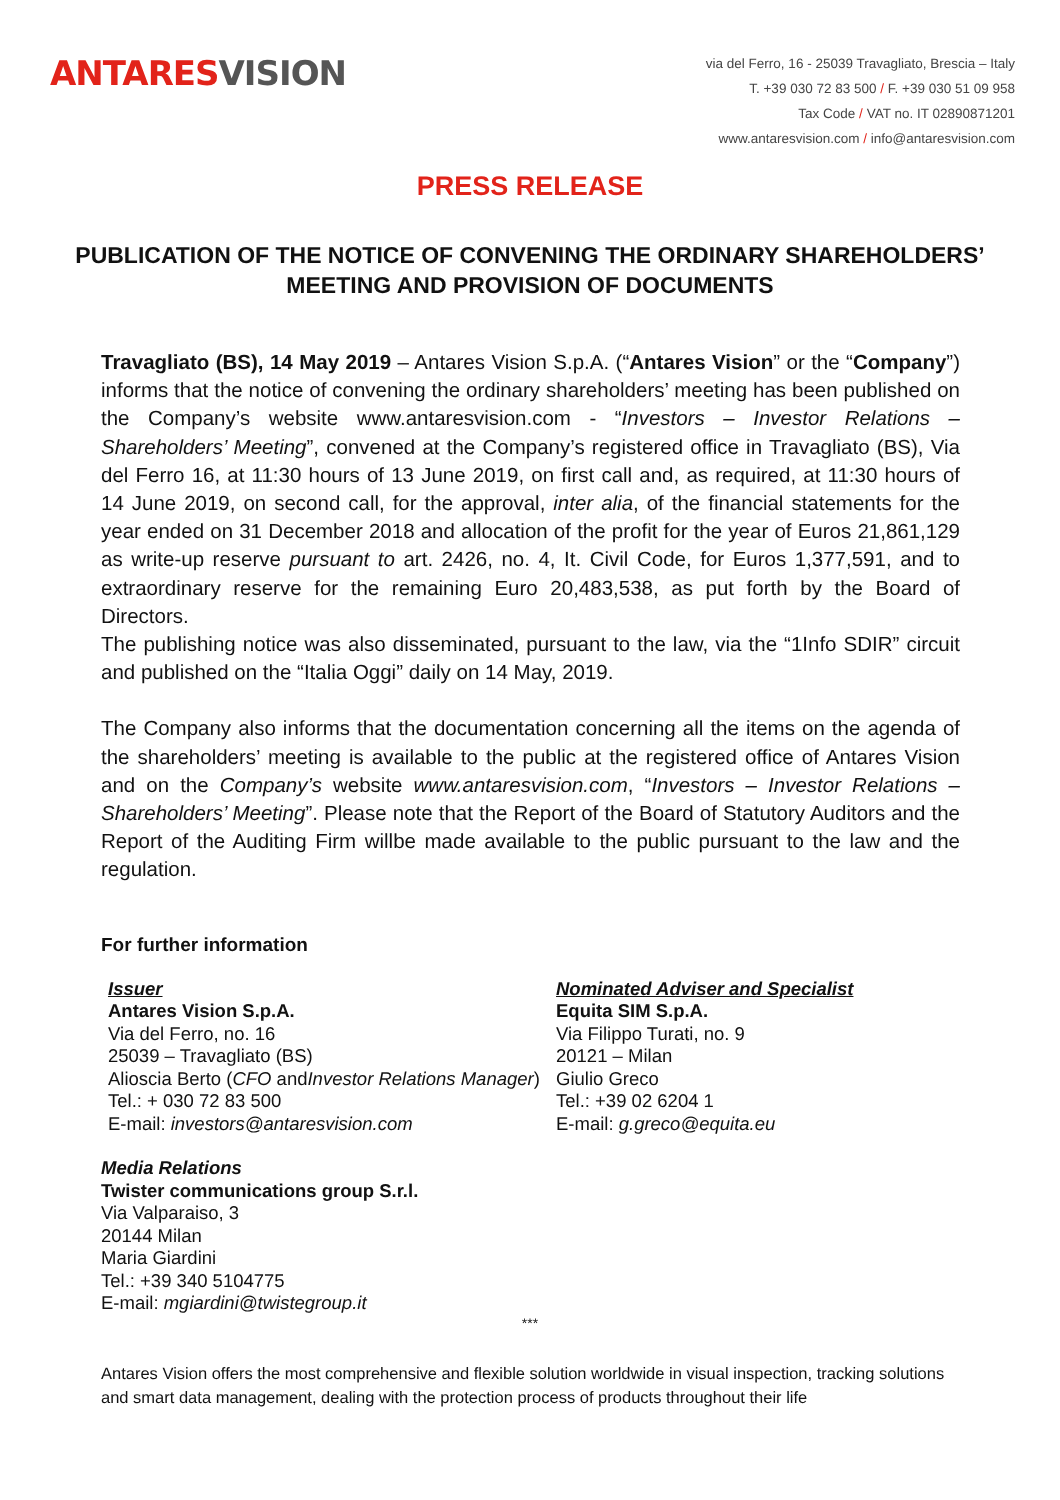ANTARESVISION
via del Ferro, 16 - 25039 Travagliato, Brescia – Italy
T. +39 030 72 83 500 / F. +39 030 51 09 958
Tax Code / VAT no. IT 02890871201
www.antaresvision.com / info@antaresvision.com
PRESS RELEASE
PUBLICATION OF THE NOTICE OF CONVENING THE ORDINARY SHAREHOLDERS’ MEETING AND PROVISION OF DOCUMENTS
Travagliato (BS), 14 May 2019 – Antares Vision S.p.A. (“Antares Vision” or the “Company”) informs that the notice of convening the ordinary shareholders’ meeting has been published on the Company’s website www.antaresvision.com - “Investors – Investor Relations – Shareholders’ Meeting”, convened at the Company’s registered office in Travagliato (BS), Via del Ferro 16, at 11:30 hours of 13 June 2019, on first call and, as required, at 11:30 hours of 14 June 2019, on second call, for the approval, inter alia, of the financial statements for the year ended on 31 December 2018 and allocation of the profit for the year of Euros 21,861,129 as write-up reserve pursuant to art. 2426, no. 4, It. Civil Code, for Euros 1,377,591, and to extraordinary reserve for the remaining Euro 20,483,538, as put forth by the Board of Directors.
The publishing notice was also disseminated, pursuant to the law, via the “1Info SDIR” circuit and published on the “Italia Oggi” daily on 14 May, 2019.
The Company also informs that the documentation concerning all the items on the agenda of the shareholders’ meeting is available to the public at the registered office of Antares Vision and on the Company’s website www.antaresvision.com, “Investors – Investor Relations – Shareholders’ Meeting”. Please note that the Report of the Board of Statutory Auditors and the Report of the Auditing Firm willbe made available to the public pursuant to the law and the regulation.
For further information
Issuer
Antares Vision S.p.A.
Via del Ferro, no. 16
25039 – Travagliato (BS)
Alioscia Berto (CFO andInvestor Relations Manager)
Tel.: + 030 72 83 500
E-mail: investors@antaresvision.com
Nominated Adviser and Specialist
Equita SIM S.p.A.
Via Filippo Turati, no. 9
20121 – Milan
Giulio Greco
Tel.: +39 02 6204 1
E-mail: g.greco@equita.eu
Media Relations
Twister communications group S.r.l.
Via Valparaiso, 3
20144 Milan
Maria Giardini
Tel.: +39 340 5104775
E-mail: mgiardini@twistegroup.it
***
Antares Vision offers the most comprehensive and flexible solution worldwide in visual inspection, tracking solutions and smart data management, dealing with the protection process of products throughout their life